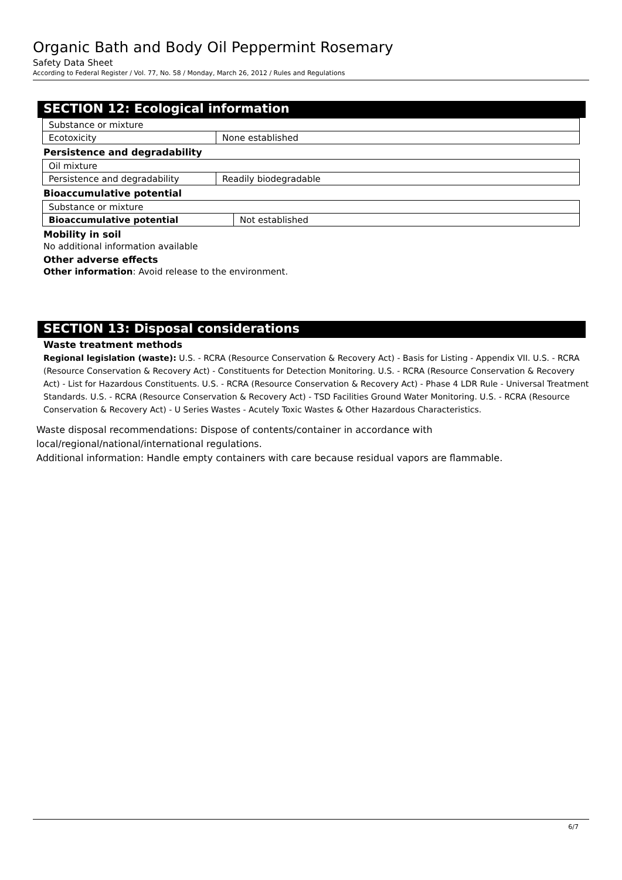Organic Bath and Body Oil Peppermint Rosemary
Safety Data Sheet
According to Federal Register / Vol. 77, No. 58 / Monday, March 26, 2012 / Rules and Regulations
SECTION 12: Ecological information
| Substance or mixture | |
| Ecotoxicity | None established |
Persistence and degradability
| Oil mixture | |
| Persistence and degradability | Readily biodegradable |
Bioaccumulative potential
| Substance or mixture | |
| Bioaccumulative potential | Not established |
Mobility in soil
No additional information available
Other adverse effects
Other information: Avoid release to the environment.
SECTION 13: Disposal considerations
Waste treatment methods
Regional legislation (waste): U.S. - RCRA (Resource Conservation & Recovery Act) - Basis for Listing - Appendix VII. U.S. - RCRA (Resource Conservation & Recovery Act) - Constituents for Detection Monitoring. U.S. - RCRA (Resource Conservation & Recovery Act) - List for Hazardous Constituents. U.S. - RCRA (Resource Conservation & Recovery Act) - Phase 4 LDR Rule - Universal Treatment Standards. U.S. - RCRA (Resource Conservation & Recovery Act) - TSD Facilities Ground Water Monitoring. U.S. - RCRA (Resource Conservation & Recovery Act) - U Series Wastes - Acutely Toxic Wastes & Other Hazardous Characteristics.
Waste disposal recommendations: Dispose of contents/container in accordance with
local/regional/national/international regulations.
Additional information: Handle empty containers with care because residual vapors are flammable.
6/7